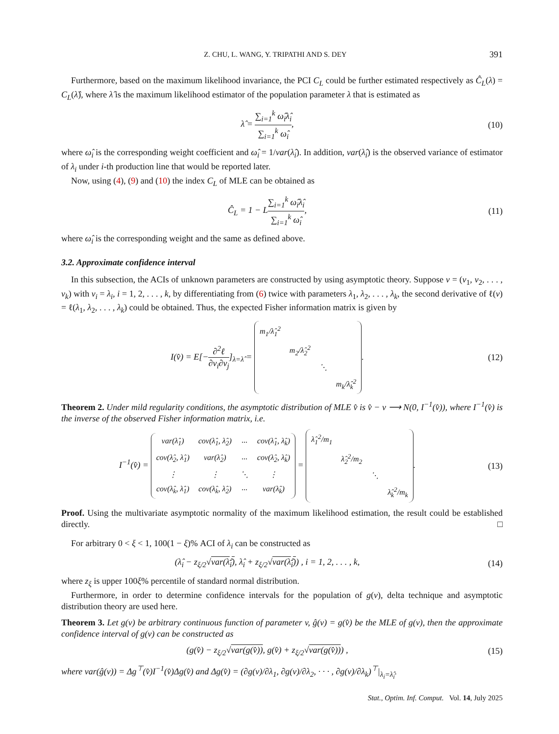Z. CHU, L. WANG, Y. TRIPATHI AND S. DEY 391
Furthermore, based on the maximum likelihood invariance, the PCI C<sub>L</sub> could be further estimated respectively as Ĉ<sub>L</sub>(λ) = C<sub>L</sub>(λ̂), where λ̂ is the maximum likelihood estimator of the population parameter λ that is estimated as
λ̂ = ∑<sub>i=1</sub><sup>k</sup> ω̂<sub>i</sub>λ̂<sub>i</sub> ∑<sub>i=1</sub><sup>k</sup> ω̂<sub>i</sub>, (10)
where ω̂<sub>i</sub> is the corresponding weight coefficient and ω̂<sub>i</sub> = 1/var(λ̂<sub>i</sub>). In addition, var(λ̂<sub>i</sub>) is the observed variance of estimator of λ<sub>i</sub> under i-th production line that would be reported later.
Now, using (4), (9) and (10) the index C<sub>L</sub> of MLE can be obtained as
Ĉ<sub>L</sub> = 1 − L∑<sub>i=1</sub><sup>k</sup> ω̂<sub>i</sub>λ̂<sub>i</sub> ∑<sub>i=1</sub><sup>k</sup> ω̂<sub>i</sub>,
(11)
where ω̂<sub>i</sub> is the corresponding weight and the same as defined above.
3.2. Approximate confidence interval
In this subsection, the ACIs of unknown parameters are constructed by using asymptotic theory. Suppose v = (v<sub>1</sub>, v<sub>2</sub>, . . . , v<sub>k</sub>) with v<sub>i</sub> = λ<sub>i</sub>, i = 1, 2, . . . , k, by differentiating from (6) twice with parameters λ<sub>1</sub>, λ<sub>2</sub>, . . . , λ<sub>k</sub>, the second derivative of ℓ(v) = ℓ(λ<sub>1</sub>, λ<sub>2</sub>, . . . , λ<sub>k</sub>) could be obtained. Thus, the expected Fisher information matrix is given by
I(v̂) = E[−∂<sup>2</sup>ℓ ∂v<sub>i</sub>∂v<sub>j</sub>]<sub>λ=λ̂</sub> =
| m<sub>1</sub>/λ̂<sub>1</sub><sup>2</sup> | | | |
| | m<sub>2</sub>/λ̂<sub>2</sub><sup>2</sup> | | |
| | | ⋱ | |
| | | | m<sub>k</sub>/λ̂<sub>k</sub><sup>2</sup> |
.
(12)
Theorem 2. Under mild regularity conditions, the asymptotic distribution of MLE v̂ is v̂ − v ⟶ N(0, I<sup>−1</sup>(v̂)), where I<sup>−1</sup>(v̂) is the inverse of the observed Fisher information matrix, i.e.
I<sup>−1</sup>(v̂) =
| var(λ̂<sub>1</sub>) | cov(λ̂<sub>1</sub>, λ̂<sub>2</sub>) | ··· | cov(λ̂<sub>1</sub>, λ̂<sub>k</sub>) |
| cov(λ̂<sub>2</sub>, λ̂<sub>1</sub>) | var(λ̂<sub>2</sub>) | ··· | cov(λ̂<sub>2</sub>, λ̂<sub>k</sub>) |
| ⋮ | ⋮ | ⋱ | ⋮ |
| cov(λ̂<sub>k</sub>, λ̂<sub>1</sub>) | cov(λ̂<sub>k</sub>, λ̂<sub>2</sub>) | ··· | var(λ̂<sub>k</sub>) |
=
| λ̂<sub>1</sub><sup>2</sup>/m<sub>1</sub> | | | |
| | λ̂<sub>2</sub><sup>2</sup>/m<sub>2</sub> | | |
| | | ⋱ | |
| | | | λ̂<sub>k</sub><sup>2</sup>/m<sub>k</sub> |
.
(13)
Proof. Using the multivariate asymptotic normality of the maximum likelihood estimation, the result could be established directly. □
For arbitrary 0 < ξ < 1, 100(1 − ξ)% ACI of λ<sub>i</sub> can be constructed as
(λ̂<sub>i</sub> − z<sub>ξ/2</sub>√var(λ̂<sub>i</sub>), λ̂<sub>i</sub> + z<sub>ξ/2</sub>√var(λ̂<sub>i</sub>)) , i = 1, 2, . . . , k,
(14)
where z<sub>ξ</sub> is upper 100ξ% percentile of standard normal distribution.
Furthermore, in order to determine confidence intervals for the population of g(v), delta technique and asymptotic distribution theory are used here.
Theorem 3. Let g(v) be arbitrary continuous function of parameter v, ĝ(v) = g(v̂) be the MLE of g(v), then the approximate confidence interval of g(v) can be constructed as
(g(v̂) − z<sub>ξ/2</sub>√var(g(v̂)), g(v̂) + z<sub>ξ/2</sub>√var(g(v̂))) ,
(15)
where var(ĝ(v)) = Δg<sup>⊤</sup>(v̂)I<sup>−1</sup>(v̂)Δg(v̂) and Δg(v̂) = (∂g(v)/∂λ<sub>1</sub>, ∂g(v)/∂λ<sub>2</sub>, · · · , ∂g(v)/∂λ<sub>k</sub>)<sup>⊤</sup>|<sub>λ<sub>i</sub>=λ̂<sub>i</sub></sub>.
Stat., Optim. Inf. Comput. Vol. 14, July 2025